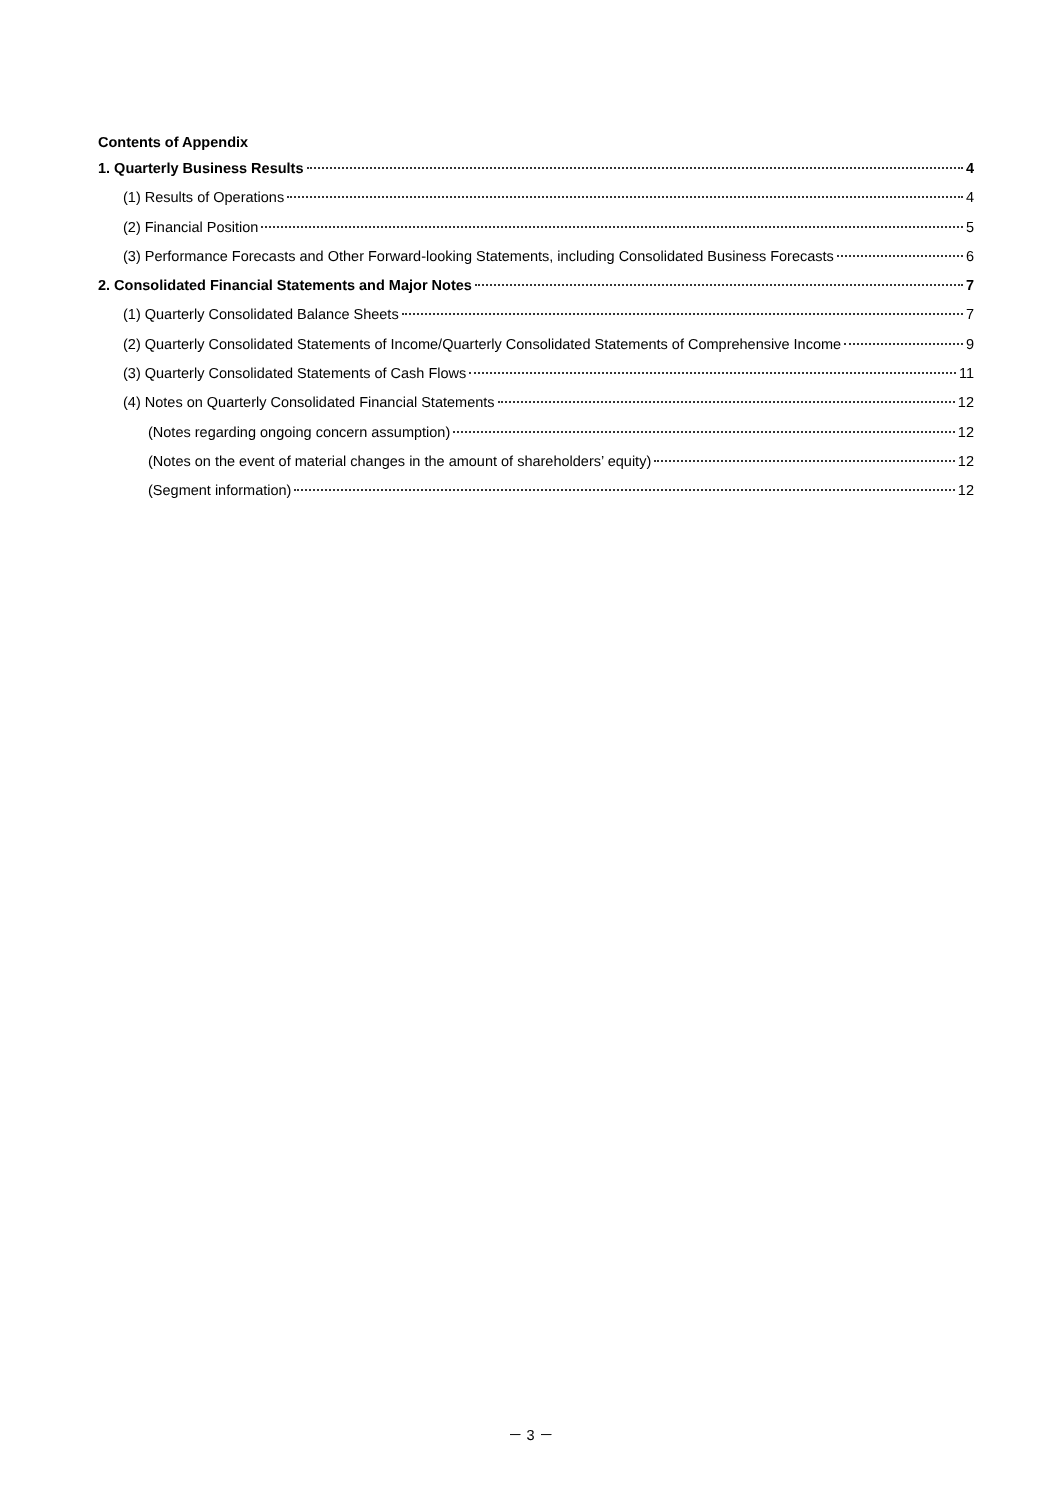Contents of Appendix
1. Quarterly Business Results 4
(1) Results of Operations 4
(2) Financial Position 5
(3) Performance Forecasts and Other Forward-looking Statements, including Consolidated Business Forecasts 6
2. Consolidated Financial Statements and Major Notes 7
(1) Quarterly Consolidated Balance Sheets 7
(2) Quarterly Consolidated Statements of Income/Quarterly Consolidated Statements of Comprehensive Income 9
(3) Quarterly Consolidated Statements of Cash Flows 11
(4) Notes on Quarterly Consolidated Financial Statements 12
(Notes regarding ongoing concern assumption) 12
(Notes on the event of material changes in the amount of shareholders’ equity) 12
(Segment information) 12
－ 3 －